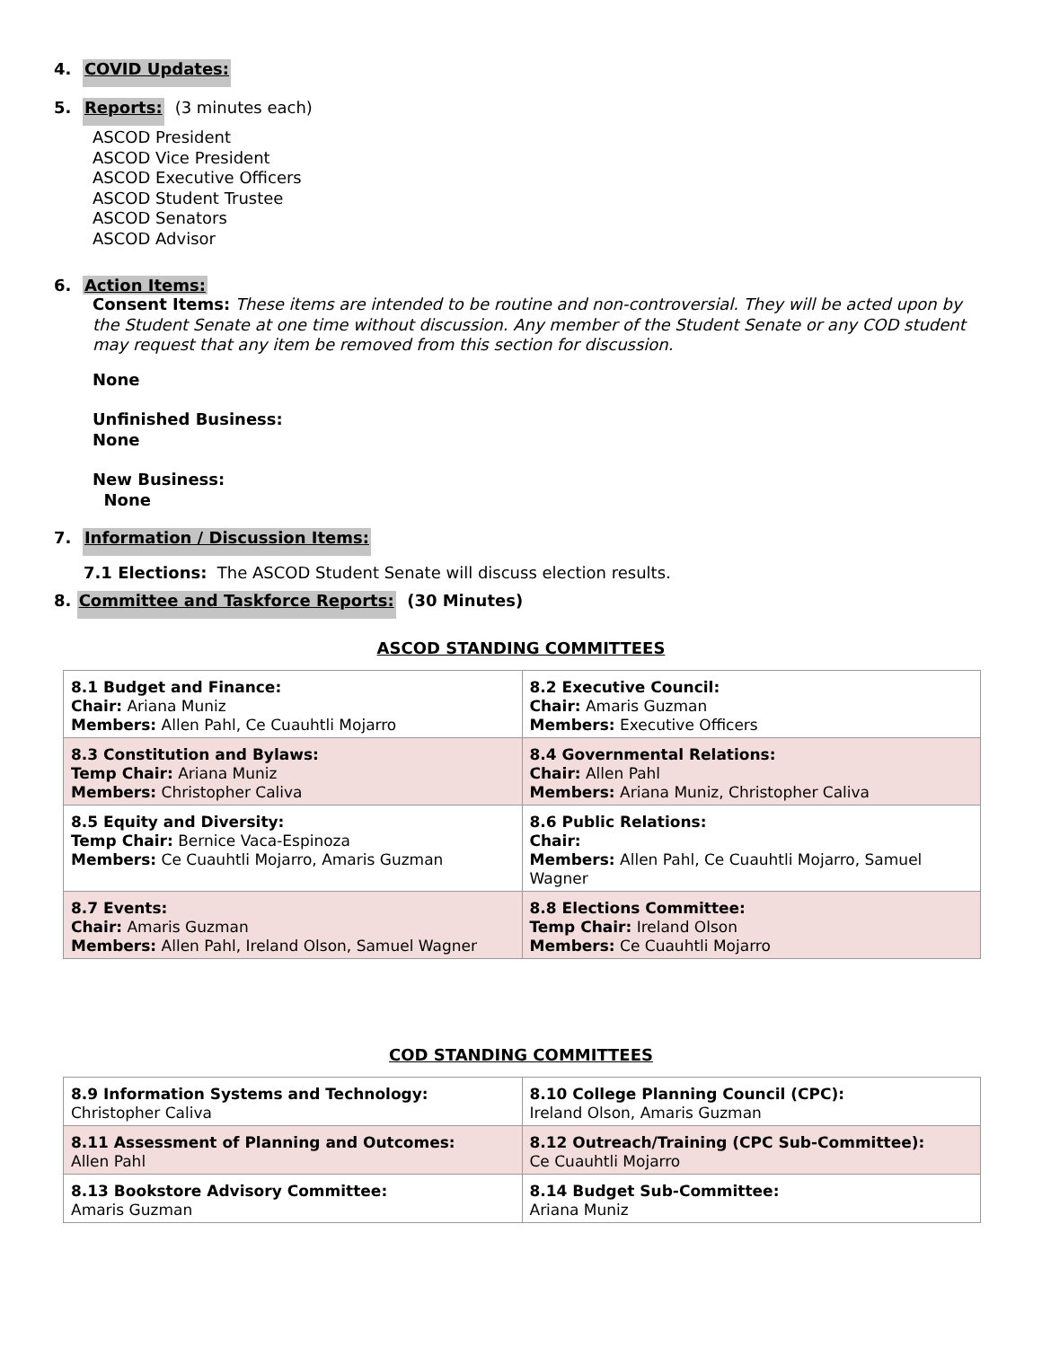4. COVID Updates:
5. Reports: (3 minutes each)
ASCOD President
ASCOD Vice President
ASCOD Executive Officers
ASCOD Student Trustee
ASCOD Senators
ASCOD Advisor
6. Action Items:
Consent Items: These items are intended to be routine and non-controversial. They will be acted upon by the Student Senate at one time without discussion. Any member of the Student Senate or any COD student may request that any item be removed from this section for discussion.
None
Unfinished Business:
None
New Business:
None
7. Information / Discussion Items:
7.1 Elections: The ASCOD Student Senate will discuss election results.
8. Committee and Taskforce Reports: (30 Minutes)
ASCOD STANDING COMMITTEES
| 8.1 Budget and Finance: Chair: Ariana Muniz Members: Allen Pahl, Ce Cuauhtli Mojarro | 8.2 Executive Council: Chair: Amaris Guzman Members: Executive Officers |
| 8.3 Constitution and Bylaws: Temp Chair: Ariana Muniz Members: Christopher Caliva | 8.4 Governmental Relations: Chair: Allen Pahl Members: Ariana Muniz, Christopher Caliva |
| 8.5 Equity and Diversity: Temp Chair: Bernice Vaca-Espinoza Members: Ce Cuauhtli Mojarro, Amaris Guzman | 8.6 Public Relations: Chair: Members: Allen Pahl, Ce Cuauhtli Mojarro, Samuel Wagner |
| 8.7 Events: Chair: Amaris Guzman Members: Allen Pahl, Ireland Olson, Samuel Wagner | 8.8 Elections Committee: Temp Chair: Ireland Olson Members: Ce Cuauhtli Mojarro |
COD STANDING COMMITTEES
| 8.9 Information Systems and Technology: Christopher Caliva | 8.10 College Planning Council (CPC): Ireland Olson, Amaris Guzman |
| 8.11 Assessment of Planning and Outcomes: Allen Pahl | 8.12 Outreach/Training (CPC Sub-Committee): Ce Cuauhtli Mojarro |
| 8.13 Bookstore Advisory Committee: Amaris Guzman | 8.14 Budget Sub-Committee: Ariana Muniz |